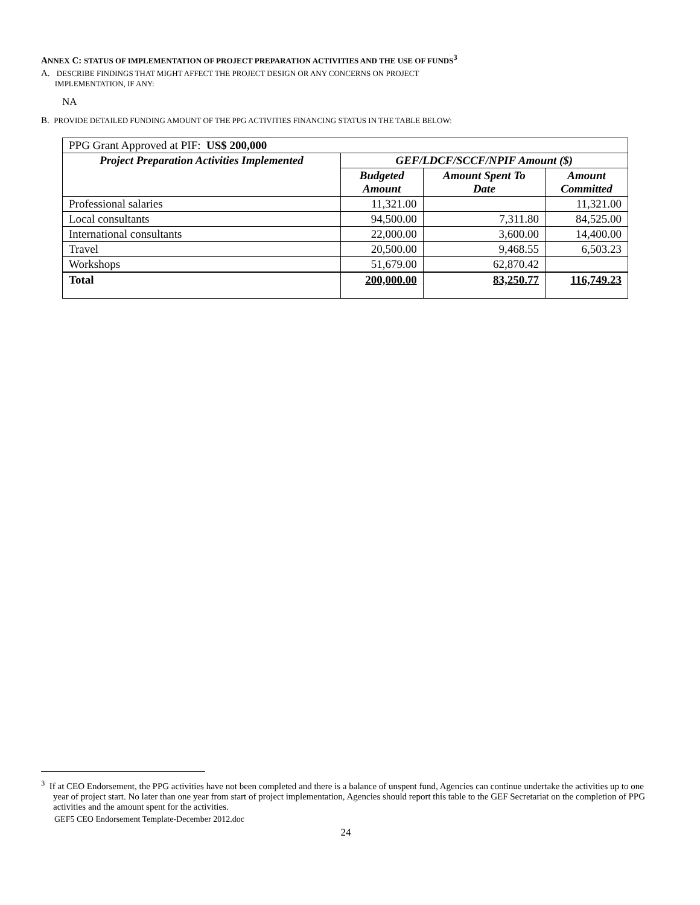ANNEX C: STATUS OF IMPLEMENTATION OF PROJECT PREPARATION ACTIVITIES AND THE USE OF FUNDS<sup>3</sup>
A. DESCRIBE FINDINGS THAT MIGHT AFFECT THE PROJECT DESIGN OR ANY CONCERNS ON PROJECT
IMPLEMENTATION, IF ANY:
NA
B. PROVIDE DETAILED FUNDING AMOUNT OF THE PPG ACTIVITIES FINANCING STATUS IN THE TABLE BELOW:
| PPG Grant Approved at PIF: US$ 200,000 | | | |
| Project Preparation Activities Implemented | GEF/LDCF/SCCF/NPIF Amount ($) | | |
| | Budgeted Amount | Amount Spent To Date | Amount Committed |
| Professional salaries | 11,321.00 | | 11,321.00 |
| Local consultants | 94,500.00 | 7,311.80 | 84,525.00 |
| International consultants | 22,000.00 | 3,600.00 | 14,400.00 |
| Travel | 20,500.00 | 9,468.55 | 6,503.23 |
| Workshops | 51,679.00 | 62,870.42 | |
| Total | 200,000.00 | 83,250.77 | 116,749.23 |
<sup>3</sup> If at CEO Endorsement, the PPG activities have not been completed and there is a balance of unspent fund, Agencies can continue undertake the activities up to one year of project start. No later than one year from start of project implementation, Agencies should report this table to the GEF Secretariat on the completion of PPG activities and the amount spent for the activities.
GEF5 CEO Endorsement Template-December 2012.doc
24